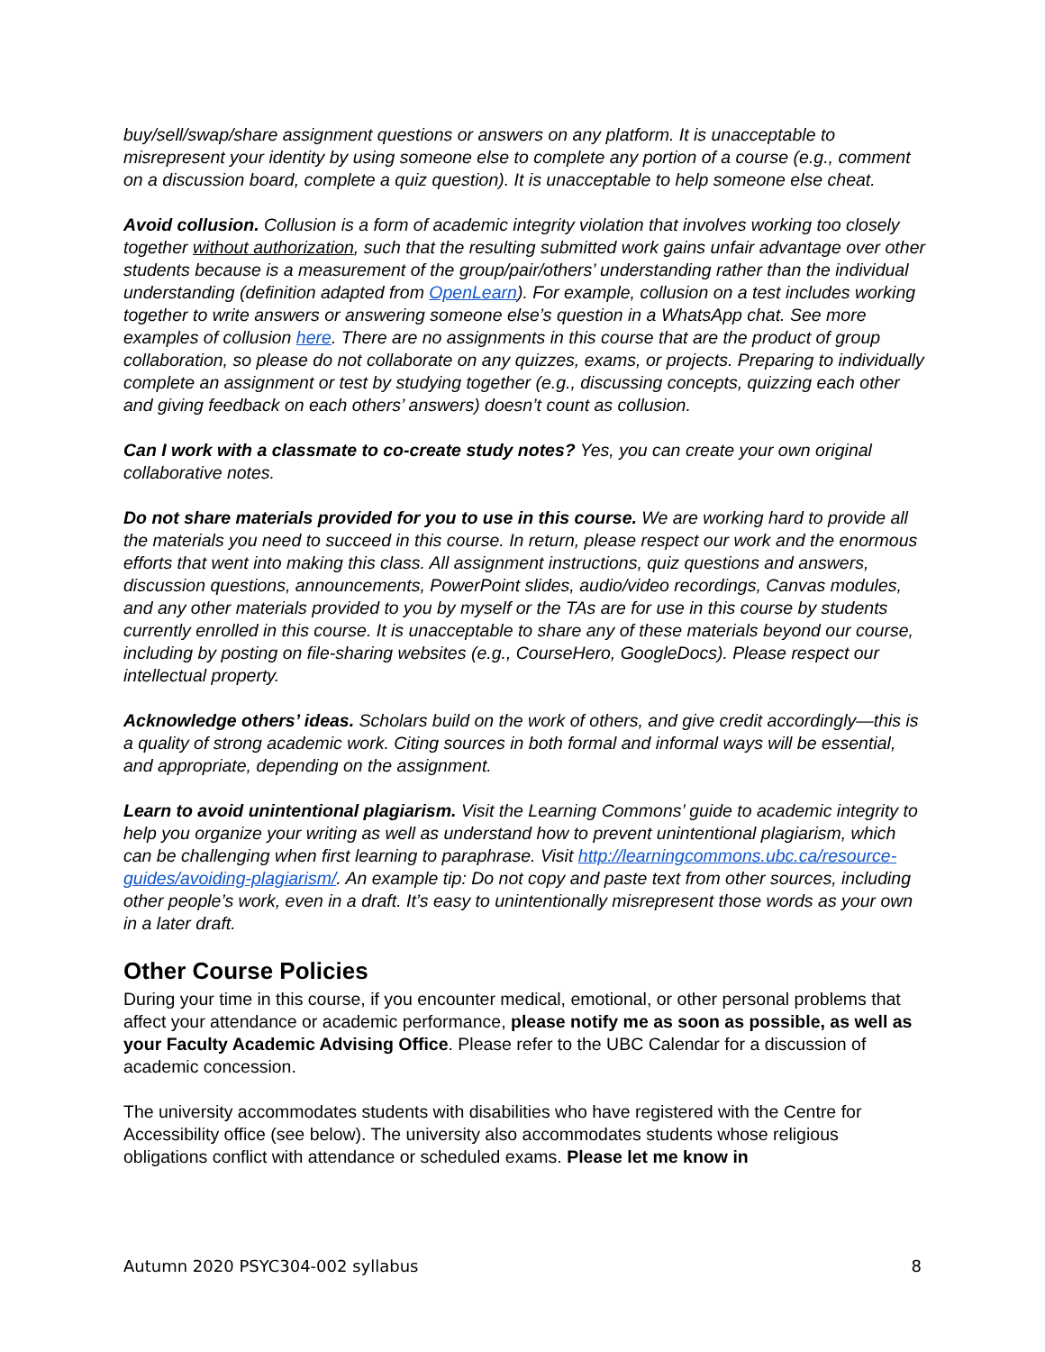buy/sell/swap/share assignment questions or answers on any platform. It is unacceptable to misrepresent your identity by using someone else to complete any portion of a course (e.g., comment on a discussion board, complete a quiz question). It is unacceptable to help someone else cheat.
Avoid collusion. Collusion is a form of academic integrity violation that involves working too closely together without authorization, such that the resulting submitted work gains unfair advantage over other students because is a measurement of the group/pair/others’ understanding rather than the individual understanding (definition adapted from OpenLearn). For example, collusion on a test includes working together to write answers or answering someone else’s question in a WhatsApp chat. See more examples of collusion here. There are no assignments in this course that are the product of group collaboration, so please do not collaborate on any quizzes, exams, or projects. Preparing to individually complete an assignment or test by studying together (e.g., discussing concepts, quizzing each other and giving feedback on each others’ answers) doesn’t count as collusion.
Can I work with a classmate to co-create study notes? Yes, you can create your own original collaborative notes.
Do not share materials provided for you to use in this course. We are working hard to provide all the materials you need to succeed in this course. In return, please respect our work and the enormous efforts that went into making this class. All assignment instructions, quiz questions and answers, discussion questions, announcements, PowerPoint slides, audio/video recordings, Canvas modules, and any other materials provided to you by myself or the TAs are for use in this course by students currently enrolled in this course. It is unacceptable to share any of these materials beyond our course, including by posting on file-sharing websites (e.g., CourseHero, GoogleDocs). Please respect our intellectual property.
Acknowledge others’ ideas. Scholars build on the work of others, and give credit accordingly—this is a quality of strong academic work. Citing sources in both formal and informal ways will be essential, and appropriate, depending on the assignment.
Learn to avoid unintentional plagiarism. Visit the Learning Commons’ guide to academic integrity to help you organize your writing as well as understand how to prevent unintentional plagiarism, which can be challenging when first learning to paraphrase. Visit http://learningcommons.ubc.ca/resource-guides/avoiding-plagiarism/. An example tip: Do not copy and paste text from other sources, including other people’s work, even in a draft. It’s easy to unintentionally misrepresent those words as your own in a later draft.
Other Course Policies
During your time in this course, if you encounter medical, emotional, or other personal problems that affect your attendance or academic performance, please notify me as soon as possible, as well as your Faculty Academic Advising Office. Please refer to the UBC Calendar for a discussion of academic concession.
The university accommodates students with disabilities who have registered with the Centre for Accessibility office (see below). The university also accommodates students whose religious obligations conflict with attendance or scheduled exams. Please let me know in
Autumn 2020 PSYC304-002 syllabus 8